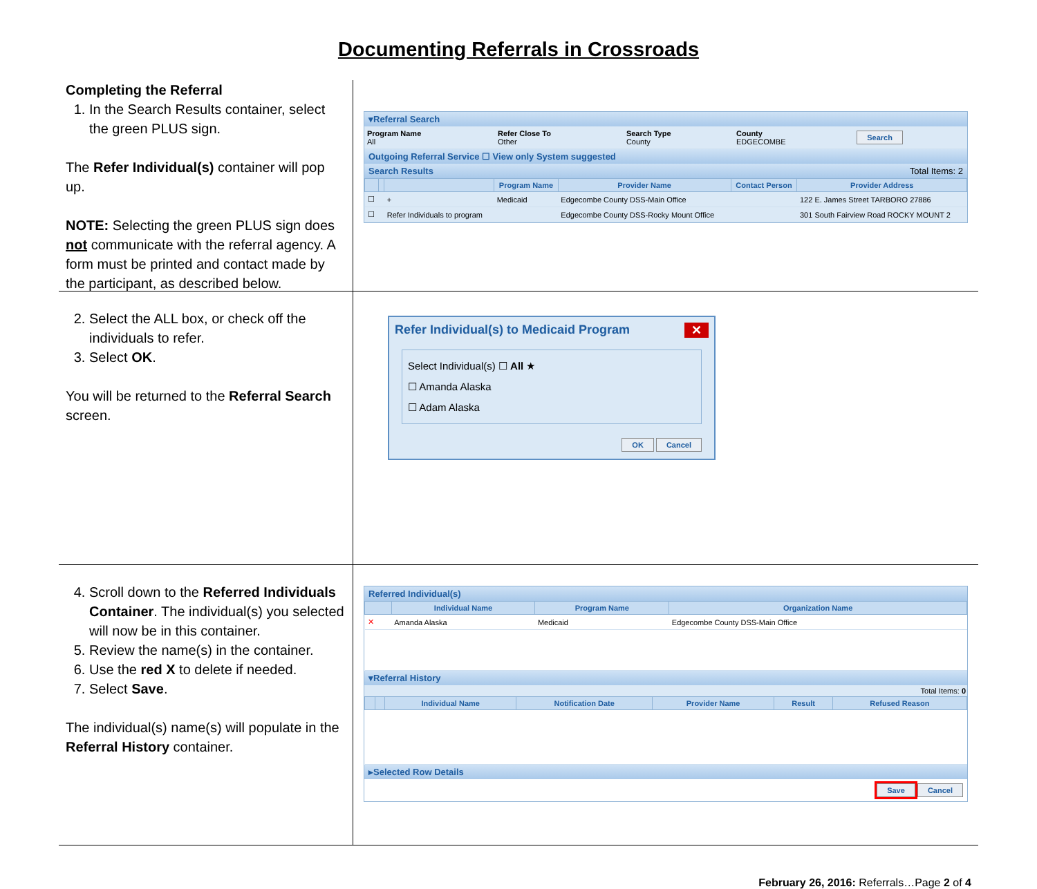Documenting Referrals in Crossroads
Completing the Referral
1. In the Search Results container, select the green PLUS sign.
The Refer Individual(s) container will pop up.
NOTE: Selecting the green PLUS sign does not communicate with the referral agency. A form must be printed and contact made by the participant, as described below.
▾Referral Search
| Program Name All | Refer Close To Other | Search Type County | County EDGECOMBE | Search |
Outgoing Referral Service ☐ View only System suggested
Search Results Total Items: 2
| | | | Program Name | Provider Name | Contact Person | Provider Address |
| --- | --- | --- | --- | --- | --- | --- |
| ☐ | | + | Medicaid | Edgecombe County DSS-Main Office | | 122 E. James Street TARBORO 27886 |
| ☐ | | Refer Individuals to program | | Edgecombe County DSS-Rocky Mount Office | | 301 South Fairview Road ROCKY MOUNT 2 |
2. Select the ALL box, or check off the individuals to refer.
3. Select OK.
You will be returned to the Referral Search screen.
Refer Individual(s) to Medicaid Program ✕
Select Individual(s) ☐ All ★
☐ Amanda Alaska
☐ Adam Alaska
OK Cancel
4. Scroll down to the Referred Individuals Container. The individual(s) you selected will now be in this container.
5. Review the name(s) in the container.
6. Use the red X to delete if needed.
7. Select Save.
The individual(s) name(s) will populate in the Referral History container.
Referred Individual(s)
| | Individual Name | Program Name | Organization Name |
| --- | --- | --- | --- |
| ✕ | Amanda Alaska | Medicaid | Edgecombe County DSS-Main Office |
▾Referral History
Total Items: 0
| | | Individual Name | Notification Date | Provider Name | Result | Refused Reason |
| --- | --- | --- | --- | --- | --- | --- |
▸Selected Row Details
Save Cancel
February 26, 2016: Referrals…Page 2 of 4